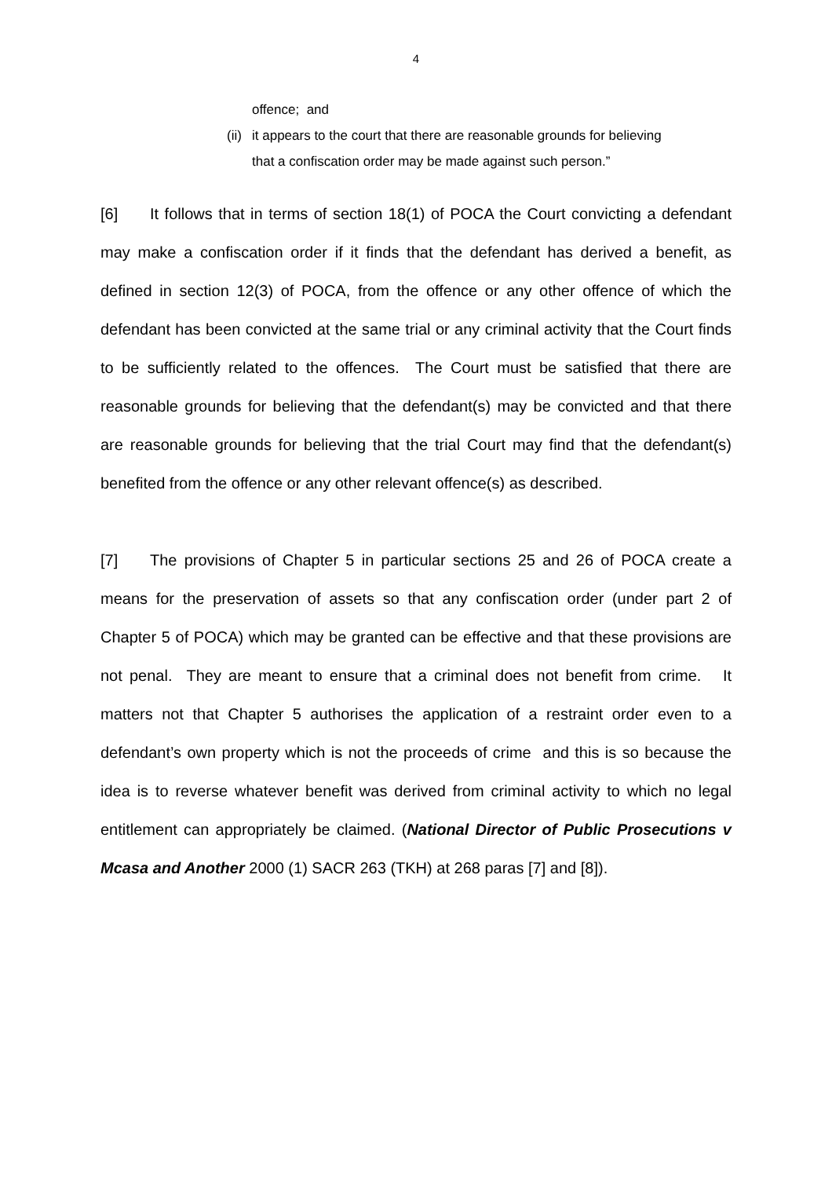4
offence; and
(ii) it appears to the court that there are reasonable grounds for believing that a confiscation order may be made against such person.”
[6] It follows that in terms of section 18(1) of POCA the Court convicting a defendant may make a confiscation order if it finds that the defendant has derived a benefit, as defined in section 12(3) of POCA, from the offence or any other offence of which the defendant has been convicted at the same trial or any criminal activity that the Court finds to be sufficiently related to the offences. The Court must be satisfied that there are reasonable grounds for believing that the defendant(s) may be convicted and that there are reasonable grounds for believing that the trial Court may find that the defendant(s) benefited from the offence or any other relevant offence(s) as described.
[7] The provisions of Chapter 5 in particular sections 25 and 26 of POCA create a means for the preservation of assets so that any confiscation order (under part 2 of Chapter 5 of POCA) which may be granted can be effective and that these provisions are not penal. They are meant to ensure that a criminal does not benefit from crime. It matters not that Chapter 5 authorises the application of a restraint order even to a defendant’s own property which is not the proceeds of crime and this is so because the idea is to reverse whatever benefit was derived from criminal activity to which no legal entitlement can appropriately be claimed. (National Director of Public Prosecutions v Mcasa and Another 2000 (1) SACR 263 (TKH) at 268 paras [7] and [8]).